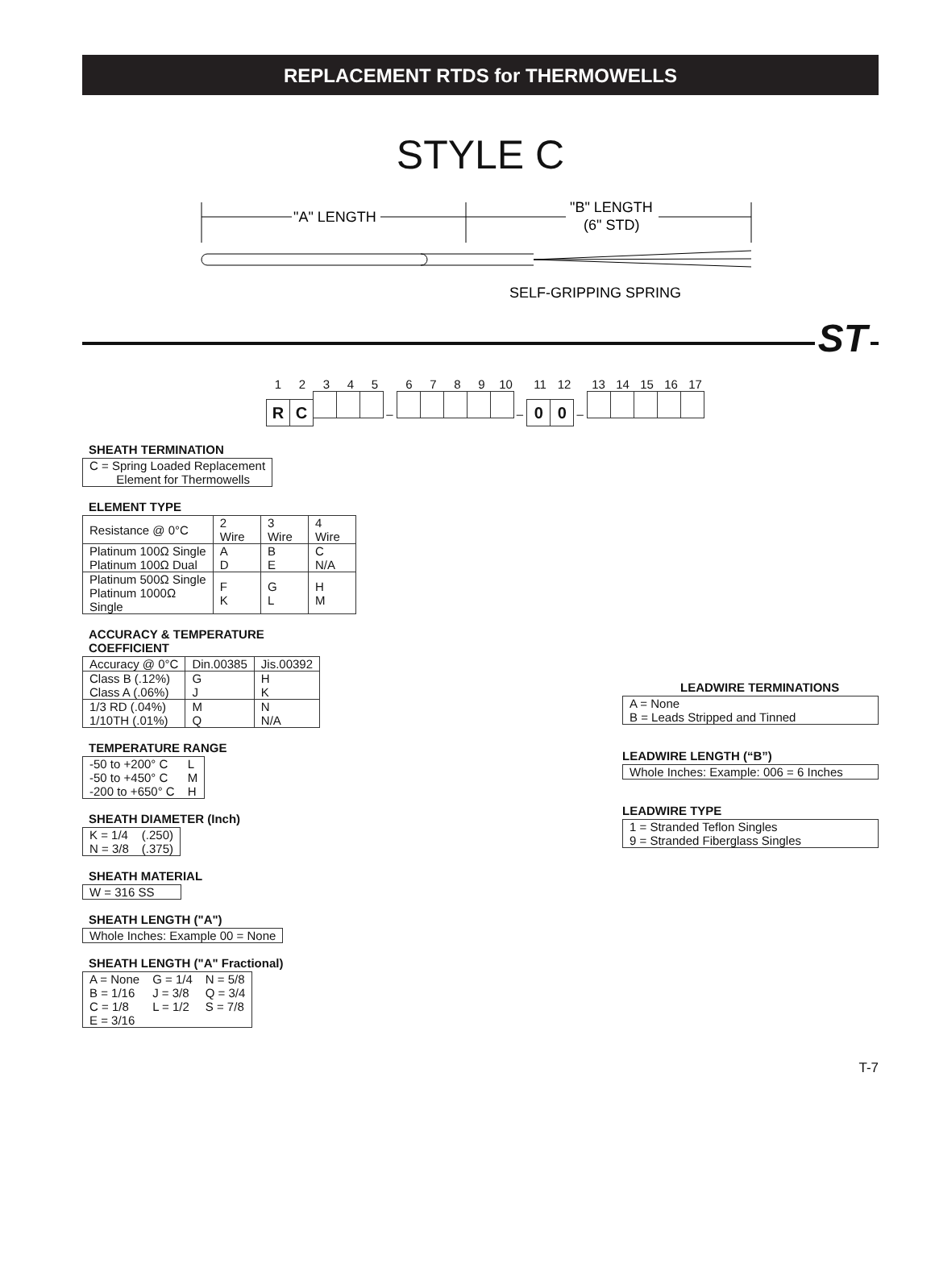REPLACEMENT RTDS for THERMOWELLS
STYLE C
"A" LENGTH
"B" LENGTH
(6" STD)
SELF-GRIPPING SPRING
ST
12345 6789 10 11 12 13 14 15 16 17
RC – – 0 0 –
SHEATH TERMINATION
| C = Spring Loaded Replacement Element for Thermowells |
ELEMENT TYPE
| Resistance @ 0°C | 2 Wire | 3 Wire | 4 Wire |
| --- | --- | --- | --- |
| Platinum 100Ω Single Platinum 100Ω Dual | A D | B E | C N/A |
| Platinum 500Ω Single Platinum 1000Ω Single | F K | G L | H M |
ACCURACY & TEMPERATURE
COEFFICIENT
| Accuracy @ 0°C | Din.00385 | Jis.00392 |
| --- | --- | --- |
| Class B (.12%) Class A (.06%) | G J | H K |
| 1/3 RD (.04%) 1/10TH (.01%) | M Q | N N/A |
TEMPERATURE RANGE
| -50 to +200° C | L |
| -50 to +450° C | M |
| -200 to +650° C | H |
SHEATH DIAMETER (Inch)
| K = 1/4 | (.250) |
| N = 3/8 | (.375) |
SHEATH MATERIAL
| W = 316 SS |
SHEATH LENGTH ("A")
| Whole Inches: Example 00 = None |
SHEATH LENGTH ("A" Fractional)
| A = None | G = 1/4 | N = 5/8 |
| B = 1/16 | J = 3/8 | Q = 3/4 |
| C = 1/8 | L = 1/2 | S = 7/8 |
| E = 3/16 | | |
LEADWIRE TERMINATIONS
| A = None B = Leads Stripped and Tinned |
LEADWIRE LENGTH (“B”)
| Whole Inches: Example: 006 = 6 Inches |
LEADWIRE TYPE
| 1 = Stranded Teflon Singles 9 = Stranded Fiberglass Singles |
T-7